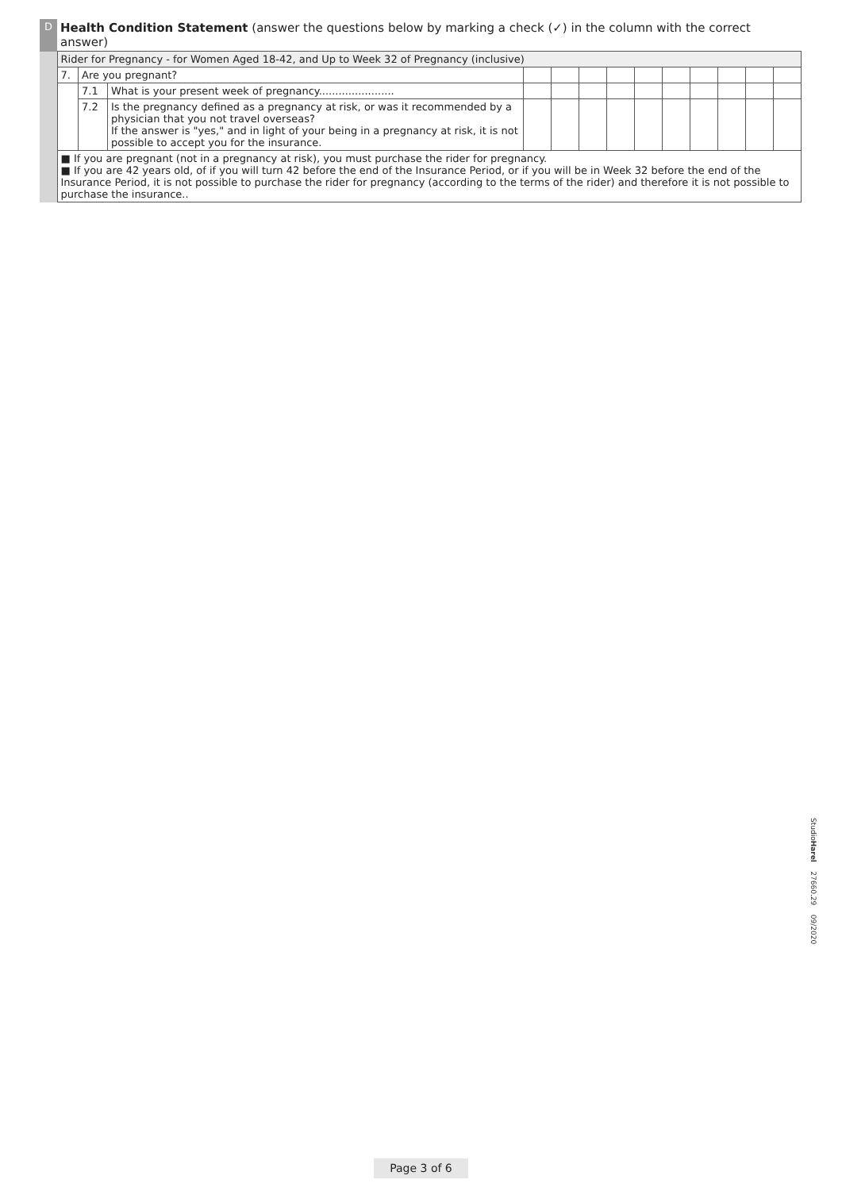| D | Health Condition Statement (answer the questions below by marking a check (✓) in the column with the correct answer) | | | | | | | | | | | | |
| | Rider for Pregnancy - for Women Aged 18-42, and Up to Week 32 of Pregnancy (inclusive) | | | | | | | | | | | | |
| | 7. | Are you pregnant? | | | | | | | | | | | |
| | | 7.1 | What is your present week of pregnancy....................... | | | | | | | | | | |
| | | 7.2 | Is the pregnancy defined as a pregnancy at risk, or was it recommended by a physician that you not travel overseas? If the answer is "yes," and in light of your being in a pregnancy at risk, it is not possible to accept you for the insurance. | | | | | | | | | | |
| | ■ If you are pregnant (not in a pregnancy at risk), you must purchase the rider for pregnancy. ■ If you are 42 years old, of if you will turn 42 before the end of the Insurance Period, or if you will be in Week 32 before the end of the Insurance Period, it is not possible to purchase the rider for pregnancy (according to the terms of the rider) and therefore it is not possible to purchase the insurance.. | | | | | | | | | | | | |
StudioHarel 27660.29 09/2020
Page 3 of 6